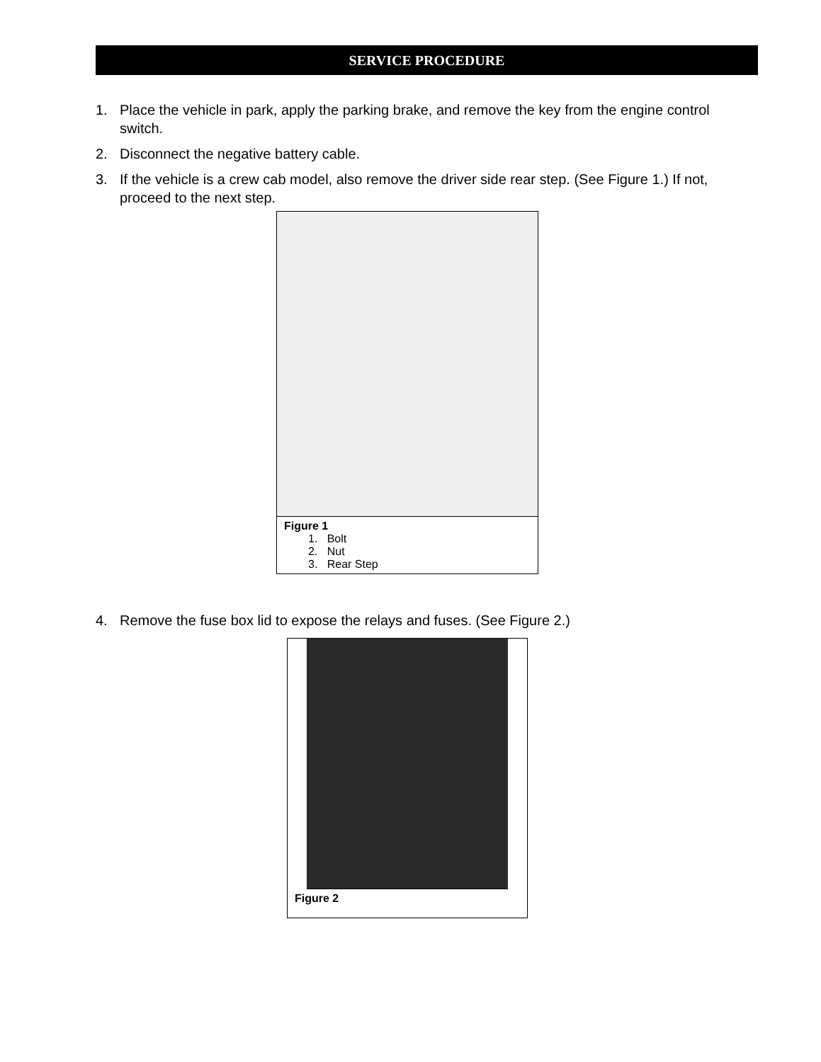SERVICE PROCEDURE
1. Place the vehicle in park, apply the parking brake, and remove the key from the engine control switch.
2. Disconnect the negative battery cable.
3. If the vehicle is a crew cab model, also remove the driver side rear step. (See Figure 1.) If not, proceed to the next step.
Figure 1
1. Bolt
2. Nut
3. Rear Step
4. Remove the fuse box lid to expose the relays and fuses. (See Figure 2.)
Figure 2